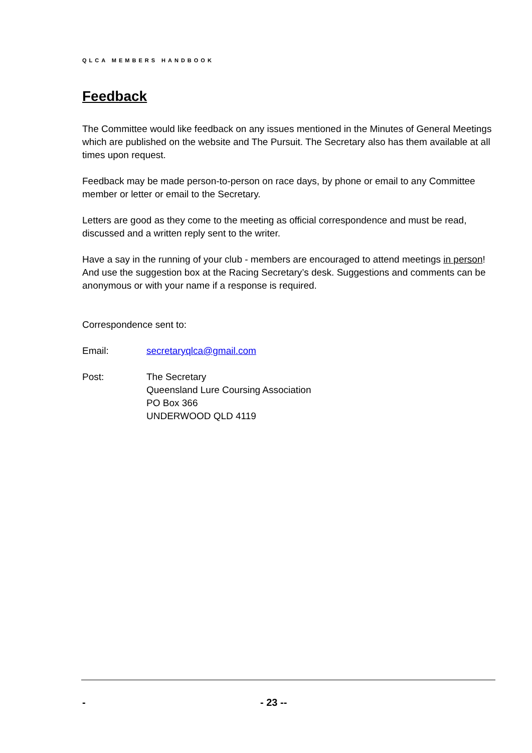QLCA MEMBERS HANDBOOK
Feedback
The Committee would like feedback on any issues mentioned in the Minutes of General Meetings which are published on the website and The Pursuit. The Secretary also has them available at all times upon request.
Feedback may be made person-to-person on race days, by phone or email to any Committee member or letter or email to the Secretary.
Letters are good as they come to the meeting as official correspondence and must be read, discussed and a written reply sent to the writer.
Have a say in the running of your club - members are encouraged to attend meetings in person! And use the suggestion box at the Racing Secretary’s desk. Suggestions and comments can be anonymous or with your name if a response is required.
Correspondence sent to:
Email: secretaryqlca@gmail.com
Post: The Secretary
Queensland Lure Coursing Association
PO Box 366
UNDERWOOD QLD 4119
- - 23 --